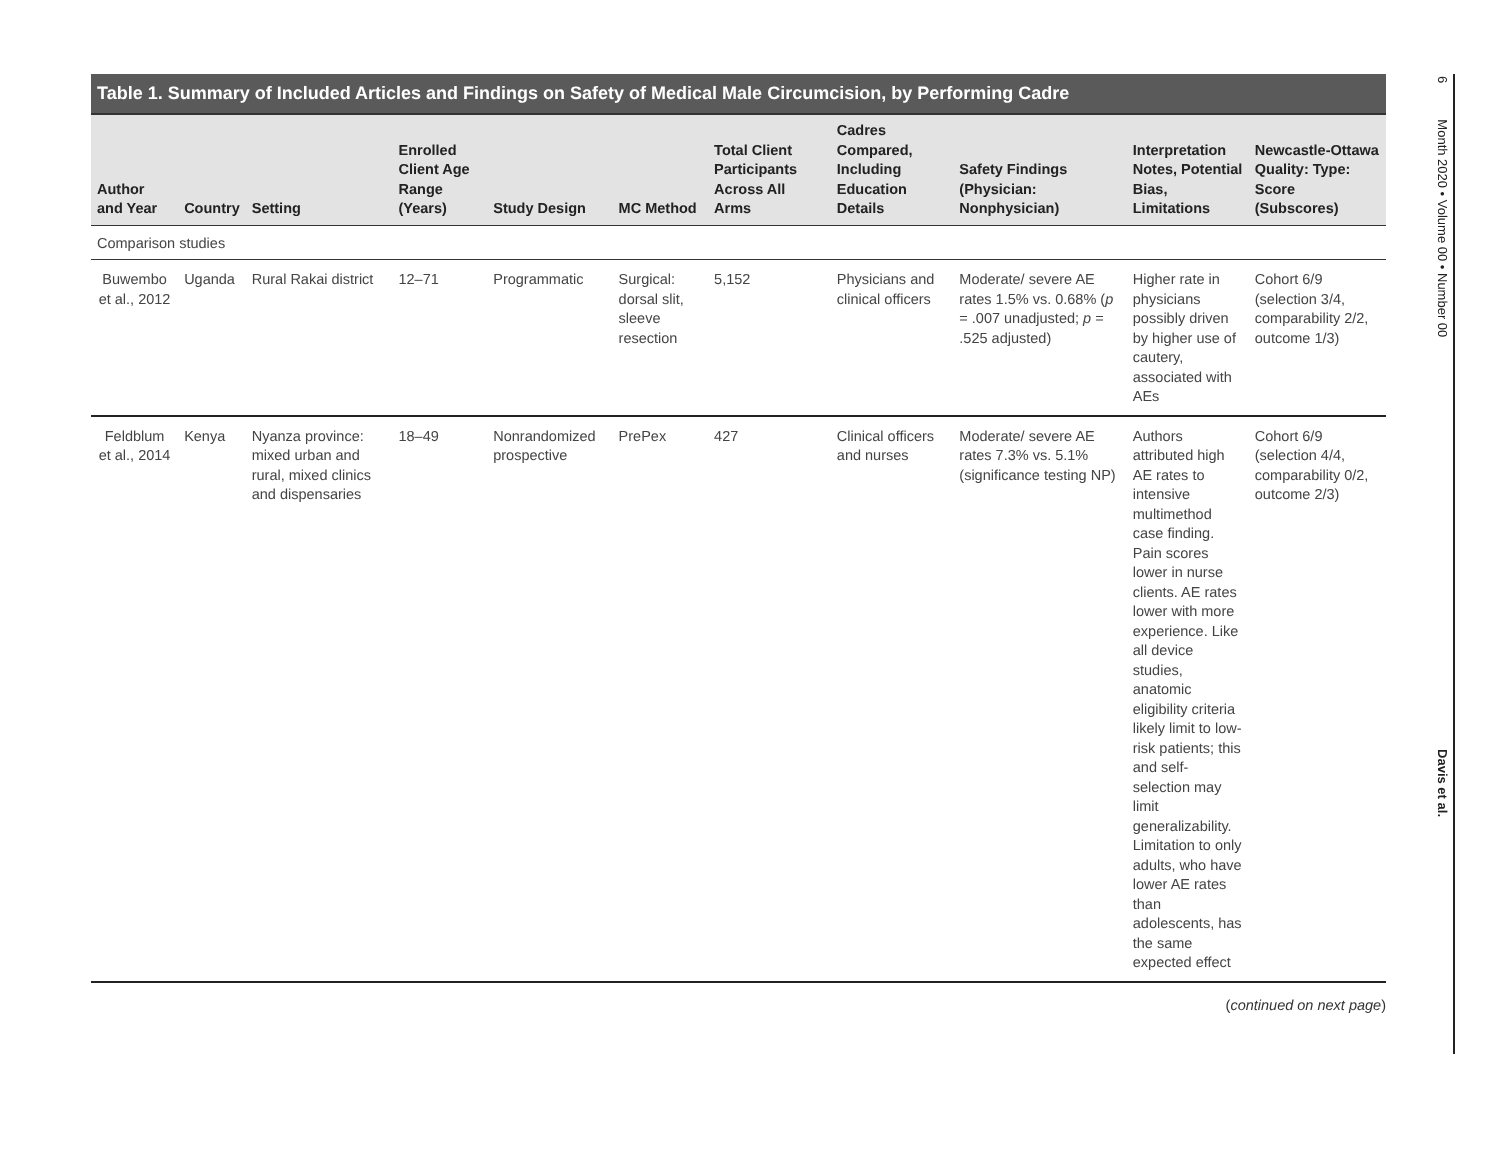Table 1. Summary of Included Articles and Findings on Safety of Medical Male Circumcision, by Performing Cadre
| Author and Year | Country | Setting | Enrolled Client Age Range (Years) | Study Design | MC Method | Total Client Participants Across All Arms | Cadres Compared, Including Education Details | Safety Findings (Physician: Nonphysician) | Interpretation Notes, Potential Bias, Limitations | Newcastle-Ottawa Quality: Type: Score (Subscores) |
| --- | --- | --- | --- | --- | --- | --- | --- | --- | --- | --- |
| Comparison studies | | | | | | | | | | |
| Buwembo et al., 2012 | Uganda | Rural Rakai district | 12–71 | Programmatic | Surgical: dorsal slit, sleeve resection | 5,152 | Physicians and clinical officers | Moderate/ severe AE rates 1.5% vs. 0.68% ( p = .007 unadjusted; p = .525 adjusted) | Higher rate in physicians possibly driven by higher use of cautery, associated with AEs | Cohort 6/9 (selection 3/4, comparability 2/2, outcome 1/3) |
| Feldblum et al., 2014 | Kenya | Nyanza province: mixed urban and rural, mixed clinics and dispensaries | 18–49 | Nonrandomized prospective | PrePex | 427 | Clinical officers and nurses | Moderate/ severe AE rates 7.3% vs. 5.1% (significance testing NP) | Authors attributed high AE rates to intensive multimethod case finding. Pain scores lower in nurse clients. AE rates lower with more experience. Like all device studies, anatomic eligibility criteria likely limit to low-risk patients; this and self-selection may limit generalizability. Limitation to only adults, who have lower AE rates than adolescents, has the same expected effect | Cohort 6/9 (selection 4/4, comparability 0/2, outcome 2/3) |
(continued on next page)
6 Month 2020 • Volume 00 • Number 00 Davis et al.